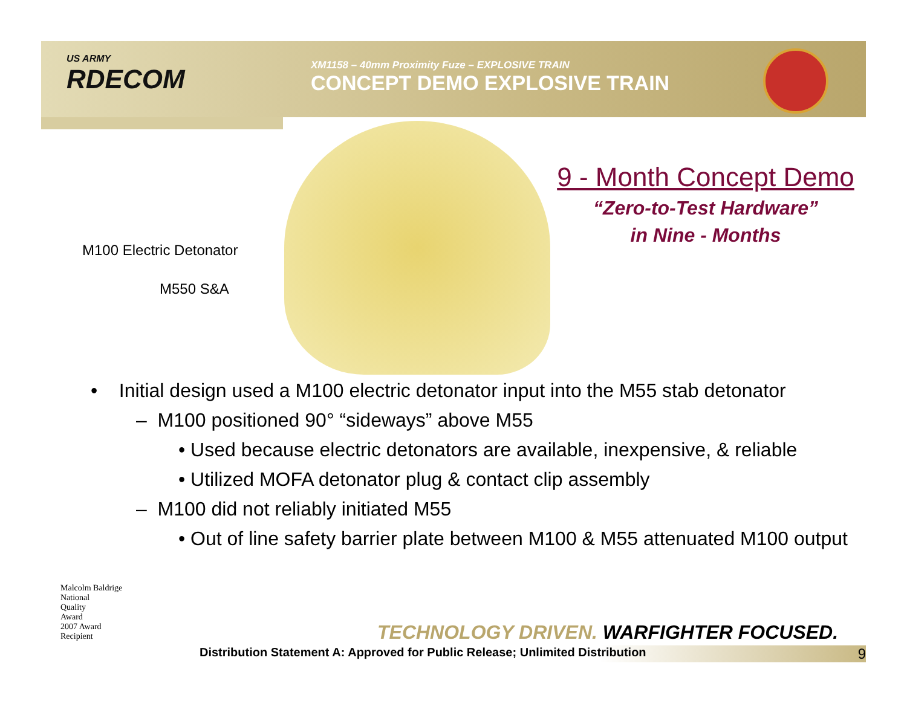US ARMY
RDECOM
XM1158 – 40mm Proximity Fuze – EXPLOSIVE TRAIN
CONCEPT DEMO EXPLOSIVE TRAIN
M100 Electric Detonator
M550 S&A
9 - Month Concept Demo
“Zero-to-Test Hardware”
in Nine - Months
• Initial design used a M100 electric detonator input into the M55 stab detonator
– M100 positioned 90° “sideways” above M55
• Used because electric detonators are available, inexpensive, & reliable
• Utilized MOFA detonator plug & contact clip assembly
– M100 did not reliably initiated M55
• Out of line safety barrier plate between M100 & M55 attenuated M100 output
Malcolm Baldrige
National
Quality
Award
2007 Award
Recipient
TECHNOLOGY DRIVEN. WARFIGHTER FOCUSED.
Distribution Statement A: Approved for Public Release; Unlimited Distribution 9